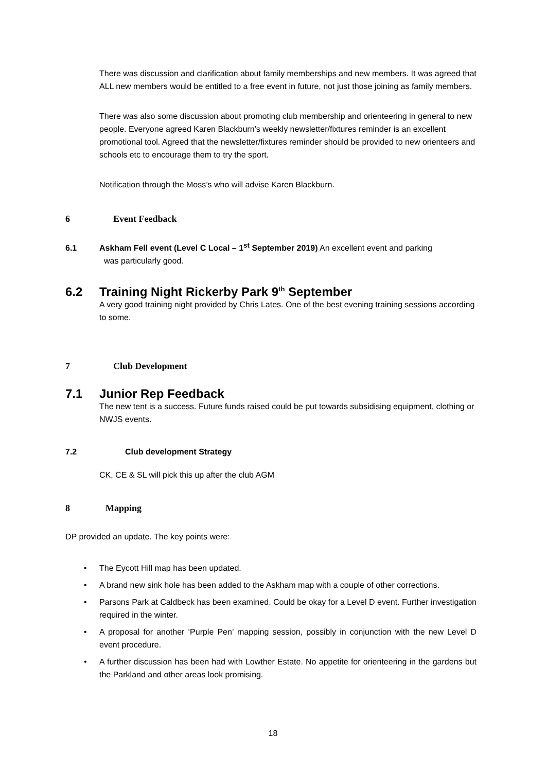There was discussion and clarification about family memberships and new members. It was agreed that ALL new members would be entitled to a free event in future, not just those joining as family members.
There was also some discussion about promoting club membership and orienteering in general to new people. Everyone agreed Karen Blackburn’s weekly newsletter/fixtures reminder is an excellent promotional tool. Agreed that the newsletter/fixtures reminder should be provided to new orienteers and schools etc to encourage them to try the sport.
Notification through the Moss’s who will advise Karen Blackburn.
6 Event Feedback
6.1 Askham Fell event (Level C Local – 1<sup>st</sup> September 2019) An excellent event and parking
was particularly good.
6.2 Training Night Rickerby Park 9<sup>th</sup> September
A very good training night provided by Chris Lates. One of the best evening training sessions according to some.
7 Club Development
7.1 Junior Rep Feedback
The new tent is a success. Future funds raised could be put towards subsidising equipment, clothing or NWJS events.
7.2 Club development Strategy
CK, CE & SL will pick this up after the club AGM
8 Mapping
DP provided an update. The key points were:
• The Eycott Hill map has been updated.
• A brand new sink hole has been added to the Askham map with a couple of other corrections.
• Parsons Park at Caldbeck has been examined. Could be okay for a Level D event. Further investigation required in the winter.
• A proposal for another ‘Purple Pen’ mapping session, possibly in conjunction with the new Level D event procedure.
• A further discussion has been had with Lowther Estate. No appetite for orienteering in the gardens but the Parkland and other areas look promising.
18